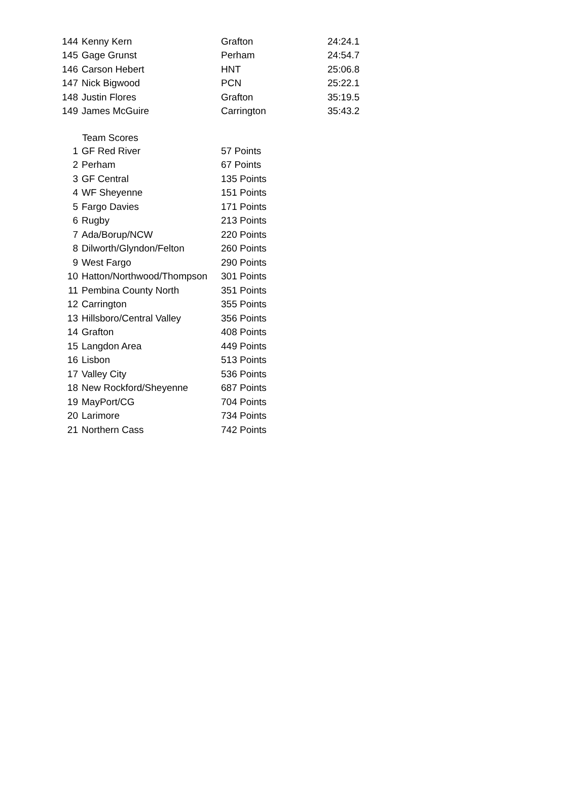| 144 | Kenny Kern | Grafton | 24:24.1 |
| 145 | Gage Grunst | Perham | 24:54.7 |
| 146 | Carson Hebert | HNT | 25:06.8 |
| 147 | Nick Bigwood | PCN | 25:22.1 |
| 148 | Justin Flores | Grafton | 35:19.5 |
| 149 | James McGuire | Carrington | 35:43.2 |
| | Team Scores | |
| --- | --- | --- |
| 1 | GF Red River | 57 Points |
| 2 | Perham | 67 Points |
| 3 | GF Central | 135 Points |
| 4 | WF Sheyenne | 151 Points |
| 5 | Fargo Davies | 171 Points |
| 6 | Rugby | 213 Points |
| 7 | Ada/Borup/NCW | 220 Points |
| 8 | Dilworth/Glyndon/Felton | 260 Points |
| 9 | West Fargo | 290 Points |
| 10 | Hatton/Northwood/Thompson | 301 Points |
| 11 | Pembina County North | 351 Points |
| 12 | Carrington | 355 Points |
| 13 | Hillsboro/Central Valley | 356 Points |
| 14 | Grafton | 408 Points |
| 15 | Langdon Area | 449 Points |
| 16 | Lisbon | 513 Points |
| 17 | Valley City | 536 Points |
| 18 | New Rockford/Sheyenne | 687 Points |
| 19 | MayPort/CG | 704 Points |
| 20 | Larimore | 734 Points |
| 21 | Northern Cass | 742 Points |